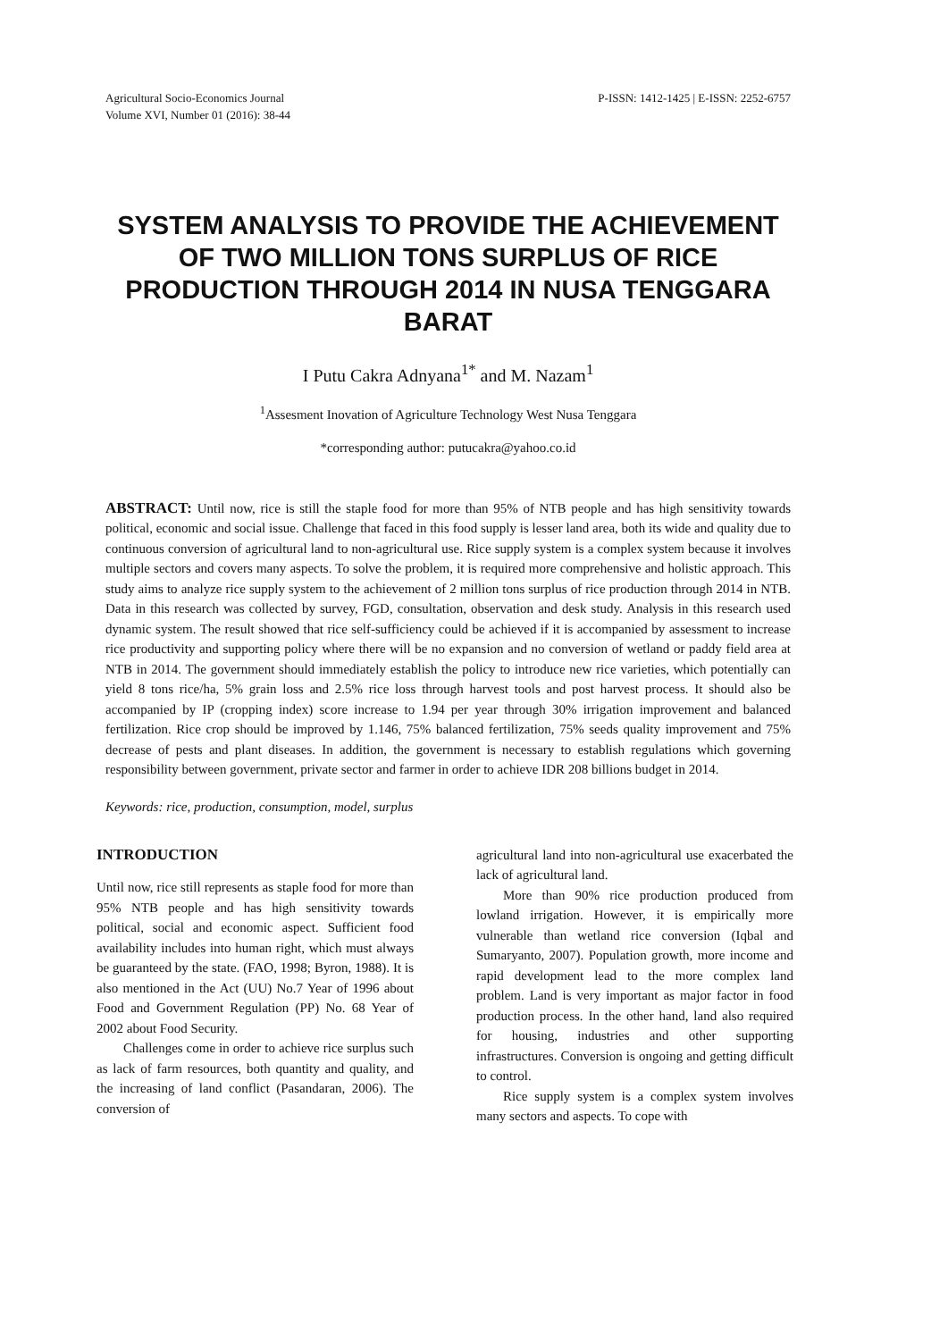Agricultural Socio-Economics Journal
Volume XVI, Number 01 (2016): 38-44
P-ISSN: 1412-1425 | E-ISSN: 2252-6757
SYSTEM ANALYSIS TO PROVIDE THE ACHIEVEMENT OF TWO MILLION TONS SURPLUS OF RICE PRODUCTION THROUGH 2014 IN NUSA TENGGARA BARAT
I Putu Cakra Adnyana<sup>1*</sup> and M. Nazam<sup>1</sup>
<sup>1</sup> Assesment Inovation of Agriculture Technology West Nusa Tenggara
*corresponding author: putucakra@yahoo.co.id
ABSTRACT: Until now, rice is still the staple food for more than 95% of NTB people and has high sensitivity towards political, economic and social issue. Challenge that faced in this food supply is lesser land area, both its wide and quality due to continuous conversion of agricultural land to non-agricultural use. Rice supply system is a complex system because it involves multiple sectors and covers many aspects. To solve the problem, it is required more comprehensive and holistic approach. This study aims to analyze rice supply system to the achievement of 2 million tons surplus of rice production through 2014 in NTB. Data in this research was collected by survey, FGD, consultation, observation and desk study. Analysis in this research used dynamic system. The result showed that rice self-sufficiency could be achieved if it is accompanied by assessment to increase rice productivity and supporting policy where there will be no expansion and no conversion of wetland or paddy field area at NTB in 2014. The government should immediately establish the policy to introduce new rice varieties, which potentially can yield 8 tons rice/ha, 5% grain loss and 2.5% rice loss through harvest tools and post harvest process. It should also be accompanied by IP (cropping index) score increase to 1.94 per year through 30% irrigation improvement and balanced fertilization. Rice crop should be improved by 1.146, 75% balanced fertilization, 75% seeds quality improvement and 75% decrease of pests and plant diseases. In addition, the government is necessary to establish regulations which governing responsibility between government, private sector and farmer in order to achieve IDR 208 billions budget in 2014.
Keywords: rice, production, consumption, model, surplus
INTRODUCTION
Until now, rice still represents as staple food for more than 95% NTB people and has high sensitivity towards political, social and economic aspect. Sufficient food availability includes into human right, which must always be guaranteed by the state. (FAO, 1998; Byron, 1988). It is also mentioned in the Act (UU) No.7 Year of 1996 about Food and Government Regulation (PP) No. 68 Year of 2002 about Food Security.
Challenges come in order to achieve rice surplus such as lack of farm resources, both quantity and quality, and the increasing of land conflict (Pasandaran, 2006). The conversion of
agricultural land into non-agricultural use exacerbated the lack of agricultural land.
More than 90% rice production produced from lowland irrigation. However, it is empirically more vulnerable than wetland rice conversion (Iqbal and Sumaryanto, 2007). Population growth, more income and rapid development lead to the more complex land problem. Land is very important as major factor in food production process. In the other hand, land also required for housing, industries and other supporting infrastructures. Conversion is ongoing and getting difficult to control.
Rice supply system is a complex system involves many sectors and aspects. To cope with